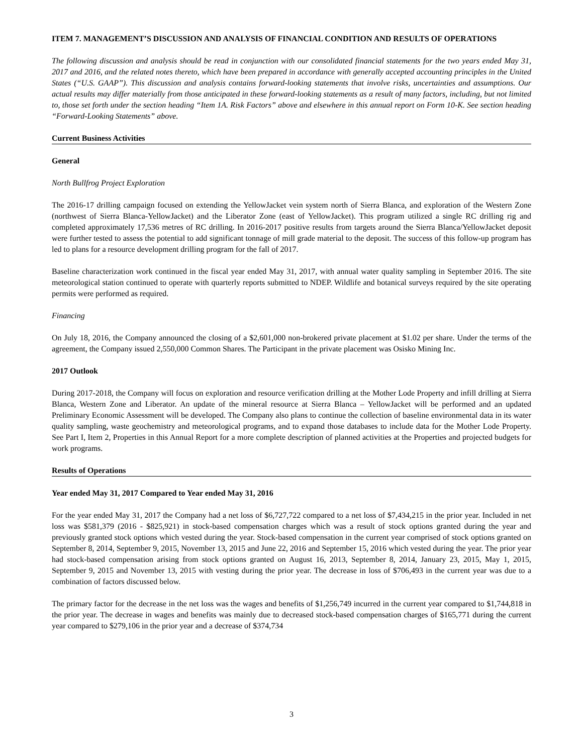ITEM 7. MANAGEMENT’S DISCUSSION AND ANALYSIS OF FINANCIAL CONDITION AND RESULTS OF OPERATIONS
The following discussion and analysis should be read in conjunction with our consolidated financial statements for the two years ended May 31, 2017 and 2016, and the related notes thereto, which have been prepared in accordance with generally accepted accounting principles in the United States (“U.S. GAAP”). This discussion and analysis contains forward-looking statements that involve risks, uncertainties and assumptions. Our actual results may differ materially from those anticipated in these forward-looking statements as a result of many factors, including, but not limited to, those set forth under the section heading “Item 1A. Risk Factors” above and elsewhere in this annual report on Form 10-K. See section heading “Forward-Looking Statements” above.
Current Business Activities
General
North Bullfrog Project Exploration
The 2016-17 drilling campaign focused on extending the YellowJacket vein system north of Sierra Blanca, and exploration of the Western Zone (northwest of Sierra Blanca-YellowJacket) and the Liberator Zone (east of YellowJacket). This program utilized a single RC drilling rig and completed approximately 17,536 metres of RC drilling. In 2016-2017 positive results from targets around the Sierra Blanca/YellowJacket deposit were further tested to assess the potential to add significant tonnage of mill grade material to the deposit. The success of this follow-up program has led to plans for a resource development drilling program for the fall of 2017.
Baseline characterization work continued in the fiscal year ended May 31, 2017, with annual water quality sampling in September 2016. The site meteorological station continued to operate with quarterly reports submitted to NDEP. Wildlife and botanical surveys required by the site operating permits were performed as required.
Financing
On July 18, 2016, the Company announced the closing of a $2,601,000 non-brokered private placement at $1.02 per share. Under the terms of the agreement, the Company issued 2,550,000 Common Shares. The Participant in the private placement was Osisko Mining Inc.
2017 Outlook
During 2017-2018, the Company will focus on exploration and resource verification drilling at the Mother Lode Property and infill drilling at Sierra Blanca, Western Zone and Liberator. An update of the mineral resource at Sierra Blanca – YellowJacket will be performed and an updated Preliminary Economic Assessment will be developed. The Company also plans to continue the collection of baseline environmental data in its water quality sampling, waste geochemistry and meteorological programs, and to expand those databases to include data for the Mother Lode Property. See Part I, Item 2, Properties in this Annual Report for a more complete description of planned activities at the Properties and projected budgets for work programs.
Results of Operations
Year ended May 31, 2017 Compared to Year ended May 31, 2016
For the year ended May 31, 2017 the Company had a net loss of $6,727,722 compared to a net loss of $7,434,215 in the prior year. Included in net loss was $581,379 (2016 - $825,921) in stock-based compensation charges which was a result of stock options granted during the year and previously granted stock options which vested during the year. Stock-based compensation in the current year comprised of stock options granted on September 8, 2014, September 9, 2015, November 13, 2015 and June 22, 2016 and September 15, 2016 which vested during the year. The prior year had stock-based compensation arising from stock options granted on August 16, 2013, September 8, 2014, January 23, 2015, May 1, 2015, September 9, 2015 and November 13, 2015 with vesting during the prior year. The decrease in loss of $706,493 in the current year was due to a combination of factors discussed below.
The primary factor for the decrease in the net loss was the wages and benefits of $1,256,749 incurred in the current year compared to $1,744,818 in the prior year. The decrease in wages and benefits was mainly due to decreased stock-based compensation charges of $165,771 during the current year compared to $279,106 in the prior year and a decrease of $374,734
3